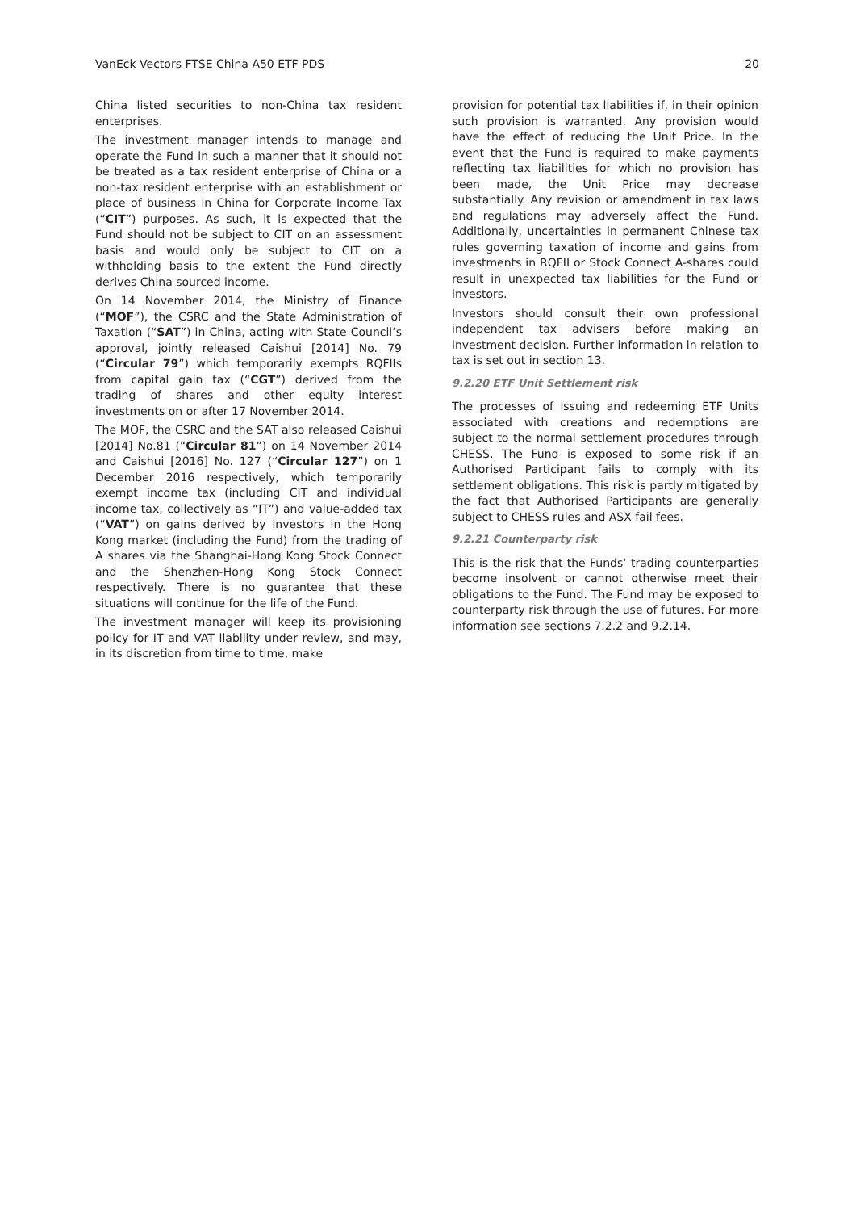VanEck Vectors FTSE China A50 ETF PDS 20
China listed securities to non-China tax resident enterprises.
The investment manager intends to manage and operate the Fund in such a manner that it should not be treated as a tax resident enterprise of China or a non-tax resident enterprise with an establishment or place of business in China for Corporate Income Tax (“CIT”) purposes. As such, it is expected that the Fund should not be subject to CIT on an assessment basis and would only be subject to CIT on a withholding basis to the extent the Fund directly derives China sourced income.
On 14 November 2014, the Ministry of Finance (“MOF”), the CSRC and the State Administration of Taxation (“SAT”) in China, acting with State Council’s approval, jointly released Caishui [2014] No. 79 (“Circular 79”) which temporarily exempts RQFIIs from capital gain tax (“CGT”) derived from the trading of shares and other equity interest investments on or after 17 November 2014.
The MOF, the CSRC and the SAT also released Caishui [2014] No.81 (“Circular 81”) on 14 November 2014 and Caishui [2016] No. 127 (“Circular 127”) on 1 December 2016 respectively, which temporarily exempt income tax (including CIT and individual income tax, collectively as “IT”) and value-added tax (“VAT”) on gains derived by investors in the Hong Kong market (including the Fund) from the trading of A shares via the Shanghai-Hong Kong Stock Connect and the Shenzhen-Hong Kong Stock Connect respectively. There is no guarantee that these situations will continue for the life of the Fund.
The investment manager will keep its provisioning policy for IT and VAT liability under review, and may, in its discretion from time to time, make
provision for potential tax liabilities if, in their opinion such provision is warranted. Any provision would have the effect of reducing the Unit Price. In the event that the Fund is required to make payments reflecting tax liabilities for which no provision has been made, the Unit Price may decrease substantially. Any revision or amendment in tax laws and regulations may adversely affect the Fund. Additionally, uncertainties in permanent Chinese tax rules governing taxation of income and gains from investments in RQFII or Stock Connect A-shares could result in unexpected tax liabilities for the Fund or investors.
Investors should consult their own professional independent tax advisers before making an investment decision. Further information in relation to tax is set out in section 13.
9.2.20 ETF Unit Settlement risk
The processes of issuing and redeeming ETF Units associated with creations and redemptions are subject to the normal settlement procedures through CHESS. The Fund is exposed to some risk if an Authorised Participant fails to comply with its settlement obligations. This risk is partly mitigated by the fact that Authorised Participants are generally subject to CHESS rules and ASX fail fees.
9.2.21 Counterparty risk
This is the risk that the Funds’ trading counterparties become insolvent or cannot otherwise meet their obligations to the Fund. The Fund may be exposed to counterparty risk through the use of futures. For more information see sections 7.2.2 and 9.2.14.